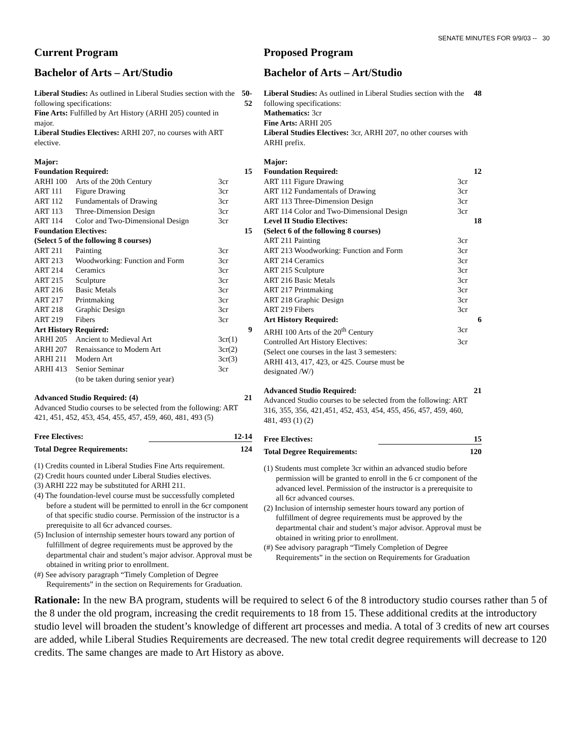SENATE MINUTES FOR 9/9/03 -- 30
Current Program
Bachelor of Arts – Art/Studio
| Liberal Studies: As outlined in Liberal Studies section with the following specifications: Fine Arts: Fulfilled by Art History (ARHI 205) counted in major. Liberal Studies Electives: ARHI 207, no courses with ART elective. | 50-52 |
| Major: | | | |
| Foundation Required: | | | 15 |
| ARHI 100 | Arts of the 20th Century | 3cr | |
| ART 111 | Figure Drawing | 3cr | |
| ART 112 | Fundamentals of Drawing | 3cr | |
| ART 113 | Three-Dimension Design | 3cr | |
| ART 114 | Color and Two-Dimensional Design | 3cr | |
| Foundation Electives: | | | 15 |
| (Select 5 of the following 8 courses) | | | |
| ART 211 | Painting | 3cr | |
| ART 213 | Woodworking: Function and Form | 3cr | |
| ART 214 | Ceramics | 3cr | |
| ART 215 | Sculpture | 3cr | |
| ART 216 | Basic Metals | 3cr | |
| ART 217 | Printmaking | 3cr | |
| ART 218 | Graphic Design | 3cr | |
| ART 219 | Fibers | 3cr | |
| Art History Required: | | | 9 |
| ARHI 205 | Ancient to Medieval Art | 3cr(1) | |
| ARHI 207 | Renaissance to Modern Art | 3cr(2) | |
| ARHI 211 | Modern Art | 3cr(3) | |
| ARHI 413 | Senior Seminar | 3cr | |
| | (to be taken during senior year) | | |
| Advanced Studio Required: (4) Advanced Studio courses to be selected from the following: ART 421, 451, 452, 453, 454, 455, 457, 459, 460, 481, 493 (5) | 21 |
| Free Electives: | 12-14 |
| Total Degree Requirements: | 124 |
(1) Credits counted in Liberal Studies Fine Arts requirement.
(2) Credit hours counted under Liberal Studies electives.
(3) ARHI 222 may be substituted for ARHI 211.
(4) The foundation-level course must be successfully completed before a student will be permitted to enroll in the 6cr component of that specific studio course. Permission of the instructor is a prerequisite to all 6cr advanced courses.
(5) Inclusion of internship semester hours toward any portion of fulfillment of degree requirements must be approved by the departmental chair and student’s major advisor. Approval must be obtained in writing prior to enrollment.
(#) See advisory paragraph “Timely Completion of Degree Requirements” in the section on Requirements for Graduation.
Proposed Program
Bachelor of Arts – Art/Studio
| Liberal Studies: As outlined in Liberal Studies section with the following specifications: Mathematics: 3cr Fine Arts: ARHI 205 Liberal Studies Electives: 3cr, ARHI 207, no other courses with ARHI prefix. | 48 |
| Major: | | |
| Foundation Required: | | 12 |
| ART 111 Figure Drawing | 3cr | |
| ART 112 Fundamentals of Drawing | 3cr | |
| ART 113 Three-Dimension Design | 3cr | |
| ART 114 Color and Two-Dimensional Design | 3cr | |
| Level II Studio Electives: | | 18 |
| (Select 6 of the following 8 courses) | | |
| ART 211 Painting | 3cr | |
| ART 213 Woodworking: Function and Form | 3cr | |
| ART 214 Ceramics | 3cr | |
| ART 215 Sculpture | 3cr | |
| ART 216 Basic Metals | 3cr | |
| ART 217 Printmaking | 3cr | |
| ART 218 Graphic Design | 3cr | |
| ART 219 Fibers | 3cr | |
| Art History Required: | | 6 |
| ARHI 100 Arts of the 20<sup>th</sup> Century | 3cr | |
| Controlled Art History Electives: | 3cr | |
| (Select one courses in the last 3 semesters: ARHI 413, 417, 423, or 425. Course must be designated /W/) | | |
| Advanced Studio Required: Advanced Studio courses to be selected from the following: ART 316, 355, 356, 421,451, 452, 453, 454, 455, 456, 457, 459, 460, 481, 493 (1) (2) | 21 |
| Free Electives: | 15 |
| Total Degree Requirements: | 120 |
(1) Students must complete 3cr within an advanced studio before permission will be granted to enroll in the 6 cr component of the advanced level. Permission of the instructor is a prerequisite to all 6cr advanced courses.
(2) Inclusion of internship semester hours toward any portion of fulfillment of degree requirements must be approved by the departmental chair and student’s major advisor. Approval must be obtained in writing prior to enrollment.
(#) See advisory paragraph “Timely Completion of Degree Requirements” in the section on Requirements for Graduation
Rationale: In the new BA program, students will be required to select 6 of the 8 introductory studio courses rather than 5 of the 8 under the old program, increasing the credit requirements to 18 from 15. These additional credits at the introductory studio level will broaden the student’s knowledge of different art processes and media. A total of 3 credits of new art courses are added, while Liberal Studies Requirements are decreased. The new total credit degree requirements will decrease to 120 credits. The same changes are made to Art History as above.